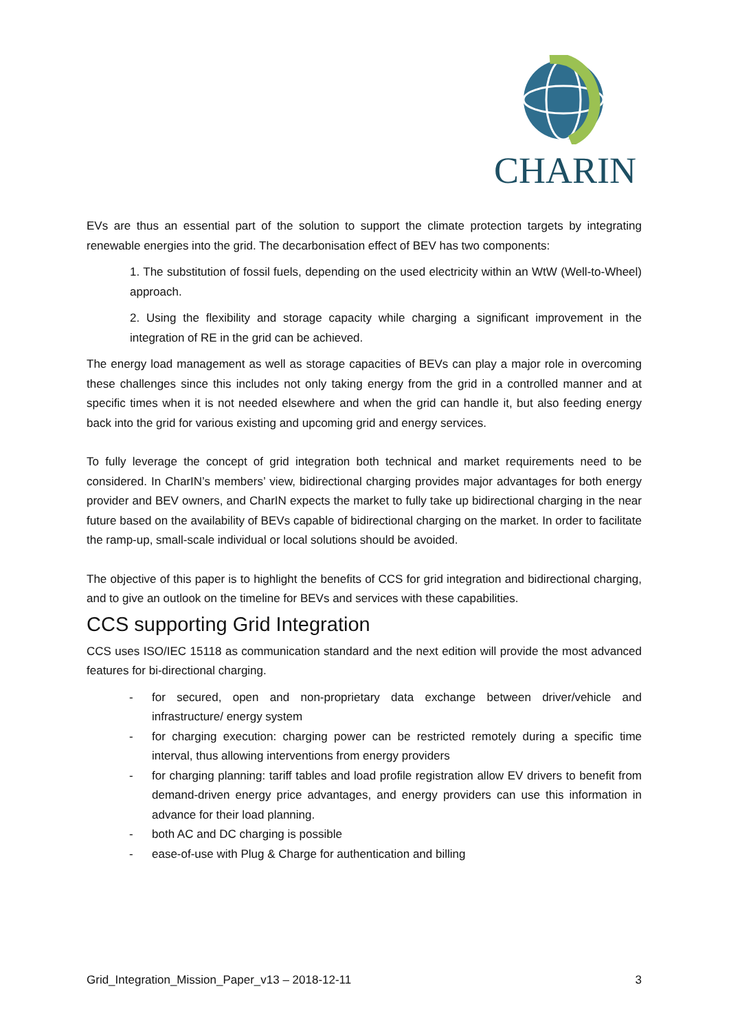CHARIN
EVs are thus an essential part of the solution to support the climate protection targets by integrating renewable energies into the grid. The decarbonisation effect of BEV has two components:
1. The substitution of fossil fuels, depending on the used electricity within an WtW (Well-to-Wheel) approach.
2. Using the flexibility and storage capacity while charging a significant improvement in the integration of RE in the grid can be achieved.
The energy load management as well as storage capacities of BEVs can play a major role in overcoming these challenges since this includes not only taking energy from the grid in a controlled manner and at specific times when it is not needed elsewhere and when the grid can handle it, but also feeding energy back into the grid for various existing and upcoming grid and energy services.
To fully leverage the concept of grid integration both technical and market requirements need to be considered. In CharIN’s members’ view, bidirectional charging provides major advantages for both energy provider and BEV owners, and CharIN expects the market to fully take up bidirectional charging in the near future based on the availability of BEVs capable of bidirectional charging on the market. In order to facilitate the ramp-up, small-scale individual or local solutions should be avoided.
The objective of this paper is to highlight the benefits of CCS for grid integration and bidirectional charging, and to give an outlook on the timeline for BEVs and services with these capabilities.
CCS supporting Grid Integration
CCS uses ISO/IEC 15118 as communication standard and the next edition will provide the most advanced features for bi-directional charging.
- for secured, open and non-proprietary data exchange between driver/vehicle and infrastructure/ energy system
- for charging execution: charging power can be restricted remotely during a specific time interval, thus allowing interventions from energy providers
- for charging planning: tariff tables and load profile registration allow EV drivers to benefit from demand-driven energy price advantages, and energy providers can use this information in advance for their load planning.
- both AC and DC charging is possible
- ease-of-use with Plug & Charge for authentication and billing
Grid_Integration_Mission_Paper_v13 – 2018-12-11 3